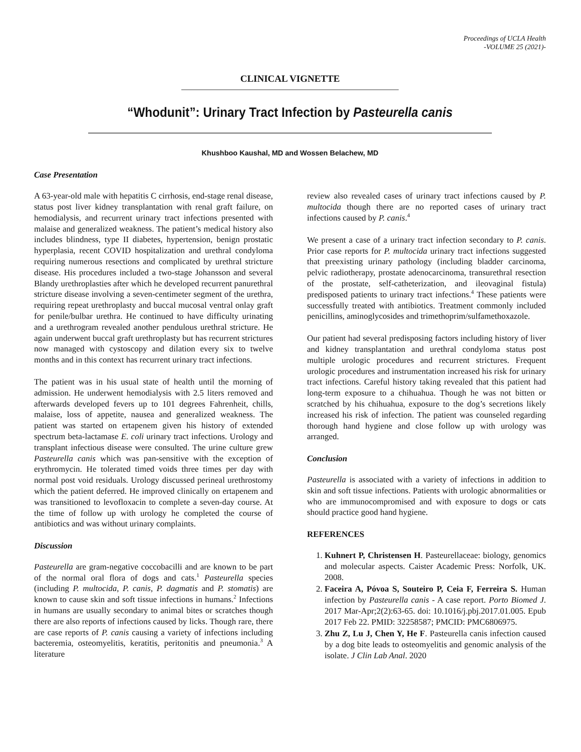Proceedings of UCLA Health
-VOLUME 25 (2021)-
CLINICAL VIGNETTE
“Whodunit”: Urinary Tract Infection by Pasteurella canis
Khushboo Kaushal, MD and Wossen Belachew, MD
Case Presentation
A 63-year-old male with hepatitis C cirrhosis, end-stage renal disease, status post liver kidney transplantation with renal graft failure, on hemodialysis, and recurrent urinary tract infections presented with malaise and generalized weakness. The patient’s medical history also includes blindness, type II diabetes, hypertension, benign prostatic hyperplasia, recent COVID hospitalization and urethral condyloma requiring numerous resections and complicated by urethral stricture disease. His procedures included a two-stage Johansson and several Blandy urethroplasties after which he developed recurrent panurethral stricture disease involving a seven-centimeter segment of the urethra, requiring repeat urethroplasty and buccal mucosal ventral onlay graft for penile/bulbar urethra. He continued to have difficulty urinating and a urethrogram revealed another pendulous urethral stricture. He again underwent buccal graft urethroplasty but has recurrent strictures now managed with cystoscopy and dilation every six to twelve months and in this context has recurrent urinary tract infections.
The patient was in his usual state of health until the morning of admission. He underwent hemodialysis with 2.5 liters removed and afterwards developed fevers up to 101 degrees Fahrenheit, chills, malaise, loss of appetite, nausea and generalized weakness. The patient was started on ertapenem given his history of extended spectrum beta-lactamase E. coli urinary tract infections. Urology and transplant infectious disease were consulted. The urine culture grew Pasteurella canis which was pan-sensitive with the exception of erythromycin. He tolerated timed voids three times per day with normal post void residuals. Urology discussed perineal urethrostomy which the patient deferred. He improved clinically on ertapenem and was transitioned to levofloxacin to complete a seven-day course. At the time of follow up with urology he completed the course of antibiotics and was without urinary complaints.
Discussion
Pasteurella are gram-negative coccobacilli and are known to be part of the normal oral flora of dogs and cats.<sup>1</sup> Pasteurella species (including P. multocida, P. canis, P. dagmatis and P. stomatis) are known to cause skin and soft tissue infections in humans.<sup>2</sup> Infections in humans are usually secondary to animal bites or scratches though there are also reports of infections caused by licks. Though rare, there are case reports of P. canis causing a variety of infections including bacteremia, osteomyelitis, keratitis, peritonitis and pneumonia.<sup>3</sup> A literature
review also revealed cases of urinary tract infections caused by P. multocida though there are no reported cases of urinary tract infections caused by P. canis.<sup>4</sup>
We present a case of a urinary tract infection secondary to P. canis. Prior case reports for P. multocida urinary tract infections suggested that preexisting urinary pathology (including bladder carcinoma, pelvic radiotherapy, prostate adenocarcinoma, transurethral resection of the prostate, self-catheterization, and ileovaginal fistula) predisposed patients to urinary tract infections.<sup>4</sup> These patients were successfully treated with antibiotics. Treatment commonly included penicillins, aminoglycosides and trimethoprim/sulfamethoxazole.
Our patient had several predisposing factors including history of liver and kidney transplantation and urethral condyloma status post multiple urologic procedures and recurrent strictures. Frequent urologic procedures and instrumentation increased his risk for urinary tract infections. Careful history taking revealed that this patient had long-term exposure to a chihuahua. Though he was not bitten or scratched by his chihuahua, exposure to the dog’s secretions likely increased his risk of infection. The patient was counseled regarding thorough hand hygiene and close follow up with urology was arranged.
Conclusion
Pasteurella is associated with a variety of infections in addition to skin and soft tissue infections. Patients with urologic abnormalities or who are immunocompromised and with exposure to dogs or cats should practice good hand hygiene.
REFERENCES
1. Kuhnert P, Christensen H. Pasteurellaceae: biology, genomics and molecular aspects. Caister Academic Press: Norfolk, UK. 2008.
2. Faceira A, Póvoa S, Souteiro P, Ceia F, Ferreira S. Human infection by Pasteurella canis - A case report. Porto Biomed J. 2017 Mar-Apr;2(2):63-65. doi: 10.1016/j.pbj.2017.01.005. Epub 2017 Feb 22. PMID: 32258587; PMCID: PMC6806975.
3. Zhu Z, Lu J, Chen Y, He F. Pasteurella canis infection caused by a dog bite leads to osteomyelitis and genomic analysis of the isolate. J Clin Lab Anal. 2020